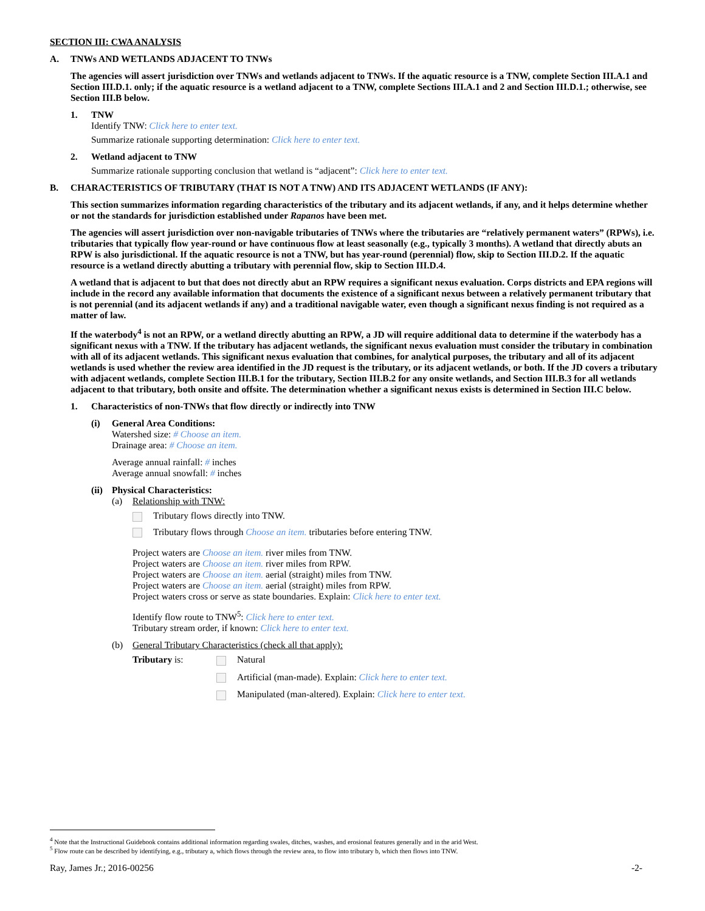SECTION III: CWA ANALYSIS
A. TNWs AND WETLANDS ADJACENT TO TNWs
The agencies will assert jurisdiction over TNWs and wetlands adjacent to TNWs. If the aquatic resource is a TNW, complete Section III.A.1 and Section III.D.1. only; if the aquatic resource is a wetland adjacent to a TNW, complete Sections III.A.1 and 2 and Section III.D.1.; otherwise, see Section III.B below.
1. TNW
Identify TNW: Click here to enter text.
Summarize rationale supporting determination: Click here to enter text.
2. Wetland adjacent to TNW
Summarize rationale supporting conclusion that wetland is “adjacent”: Click here to enter text.
B. CHARACTERISTICS OF TRIBUTARY (THAT IS NOT A TNW) AND ITS ADJACENT WETLANDS (IF ANY):
This section summarizes information regarding characteristics of the tributary and its adjacent wetlands, if any, and it helps determine whether or not the standards for jurisdiction established under Rapanos have been met.
The agencies will assert jurisdiction over non-navigable tributaries of TNWs where the tributaries are “relatively permanent waters” (RPWs), i.e. tributaries that typically flow year-round or have continuous flow at least seasonally (e.g., typically 3 months). A wetland that directly abuts an RPW is also jurisdictional. If the aquatic resource is not a TNW, but has year-round (perennial) flow, skip to Section III.D.2. If the aquatic resource is a wetland directly abutting a tributary with perennial flow, skip to Section III.D.4.
A wetland that is adjacent to but that does not directly abut an RPW requires a significant nexus evaluation. Corps districts and EPA regions will include in the record any available information that documents the existence of a significant nexus between a relatively permanent tributary that is not perennial (and its adjacent wetlands if any) and a traditional navigable water, even though a significant nexus finding is not required as a matter of law.
If the waterbody<sup>4</sup> is not an RPW, or a wetland directly abutting an RPW, a JD will require additional data to determine if the waterbody has a significant nexus with a TNW. If the tributary has adjacent wetlands, the significant nexus evaluation must consider the tributary in combination with all of its adjacent wetlands. This significant nexus evaluation that combines, for analytical purposes, the tributary and all of its adjacent wetlands is used whether the review area identified in the JD request is the tributary, or its adjacent wetlands, or both. If the JD covers a tributary with adjacent wetlands, complete Section III.B.1 for the tributary, Section III.B.2 for any onsite wetlands, and Section III.B.3 for all wetlands adjacent to that tributary, both onsite and offsite. The determination whether a significant nexus exists is determined in Section III.C below.
1. Characteristics of non-TNWs that flow directly or indirectly into TNW
(i) General Area Conditions:
Watershed size: # Choose an item.
Drainage area: # Choose an item.
Average annual rainfall: # inches
Average annual snowfall: # inches
(ii)
Physical Characteristics:
(a) Relationship with TNW:
Tributary flows directly into TNW.
Tributary flows through Choose an item. tributaries before entering TNW.
Project waters are Choose an item. river miles from TNW.
Project waters are Choose an item. river miles from RPW.
Project waters are Choose an item. aerial (straight) miles from TNW.
Project waters are Choose an item. aerial (straight) miles from RPW.
Project waters cross or serve as state boundaries. Explain: Click here to enter text.
Identify flow route to TNW<sup>5</sup>: Click here to enter text.
Tributary stream order, if known: Click here to enter text.
(b) General Tributary Characteristics (check all that apply):
Tributary is: Natural
Artificial (man-made). Explain: Click here to enter text.
Manipulated (man-altered). Explain: Click here to enter text.
<sup>4</sup> Note that the Instructional Guidebook contains additional information regarding swales, ditches, washes, and erosional features generally and in the arid West.
<sup>5</sup> Flow route can be described by identifying, e.g., tributary a, which flows through the review area, to flow into tributary b, which then flows into TNW.
Ray, James Jr.; 2016-00256 -2-